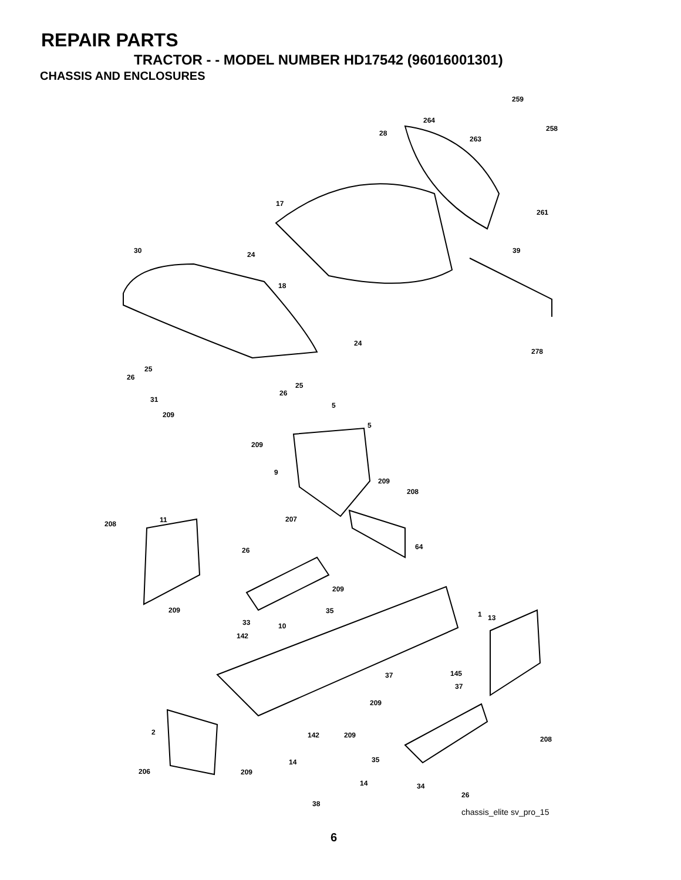REPAIR PARTS
TRACTOR - - MODEL NUMBER HD17542 (96016001301)
CHASSIS AND ENCLOSURES
259
264
258
28
263
17
261
30 24 39
18
24
278
25
26
25
26
31
5
209
5
209
9
209
208
207 11 208
64 26
209
35 209 1 13
33 10
142
145 37
37
209
2 142 209 208
35 14
206 209
14 34
26
38
chassis_elite sv_pro_15
6